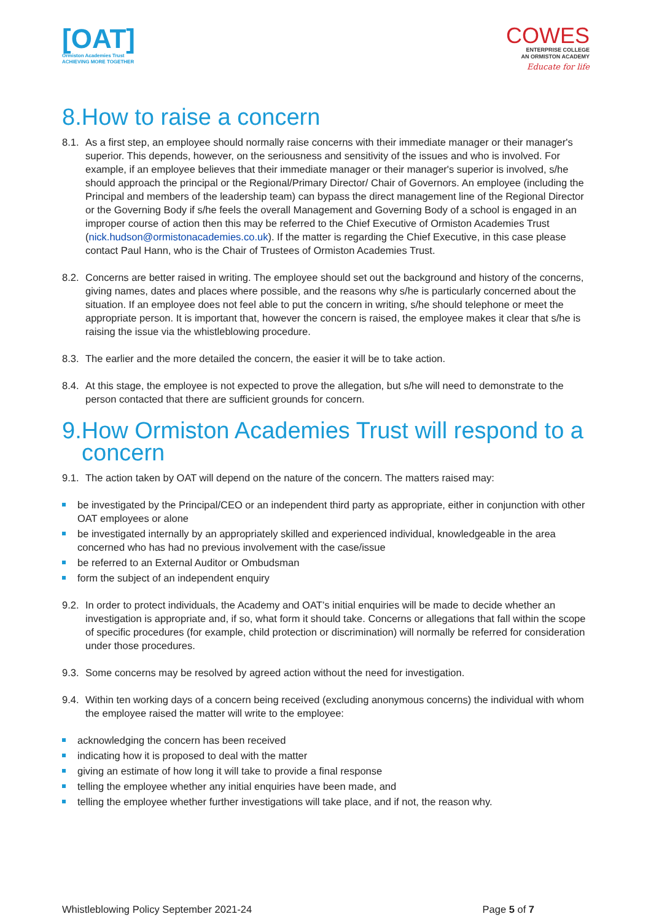[OAT]
Ormiston Academies Trust
ACHIEVING MORE TOGETHER
COWES
ENTERPRISE COLLEGE
AN ORMISTON ACADEMY
Educate for life
8.How to raise a concern
8.1. As a first step, an employee should normally raise concerns with their immediate manager or their manager's superior. This depends, however, on the seriousness and sensitivity of the issues and who is involved. For example, if an employee believes that their immediate manager or their manager's superior is involved, s/he should approach the principal or the Regional/Primary Director/ Chair of Governors. An employee (including the Principal and members of the leadership team) can bypass the direct management line of the Regional Director or the Governing Body if s/he feels the overall Management and Governing Body of a school is engaged in an improper course of action then this may be referred to the Chief Executive of Ormiston Academies Trust (nick.hudson@ormistonacademies.co.uk). If the matter is regarding the Chief Executive, in this case please contact Paul Hann, who is the Chair of Trustees of Ormiston Academies Trust.
8.2. Concerns are better raised in writing. The employee should set out the background and history of the concerns, giving names, dates and places where possible, and the reasons why s/he is particularly concerned about the situation. If an employee does not feel able to put the concern in writing, s/he should telephone or meet the appropriate person. It is important that, however the concern is raised, the employee makes it clear that s/he is raising the issue via the whistleblowing procedure.
8.3. The earlier and the more detailed the concern, the easier it will be to take action.
8.4. At this stage, the employee is not expected to prove the allegation, but s/he will need to demonstrate to the person contacted that there are sufficient grounds for concern.
9.How Ormiston Academies Trust will respond to a
concern
9.1. The action taken by OAT will depend on the nature of the concern. The matters raised may:
be investigated by the Principal/CEO or an independent third party as appropriate, either in conjunction with other OAT employees or alone
be investigated internally by an appropriately skilled and experienced individual, knowledgeable in the area concerned who has had no previous involvement with the case/issue
be referred to an External Auditor or Ombudsman
form the subject of an independent enquiry
9.2. In order to protect individuals, the Academy and OAT’s initial enquiries will be made to decide whether an investigation is appropriate and, if so, what form it should take. Concerns or allegations that fall within the scope of specific procedures (for example, child protection or discrimination) will normally be referred for consideration under those procedures.
9.3. Some concerns may be resolved by agreed action without the need for investigation.
9.4. Within ten working days of a concern being received (excluding anonymous concerns) the individual with whom the employee raised the matter will write to the employee:
acknowledging the concern has been received
indicating how it is proposed to deal with the matter
giving an estimate of how long it will take to provide a final response
telling the employee whether any initial enquiries have been made, and
telling the employee whether further investigations will take place, and if not, the reason why.
Whistleblowing Policy September 2021-24 Page 5 of 7